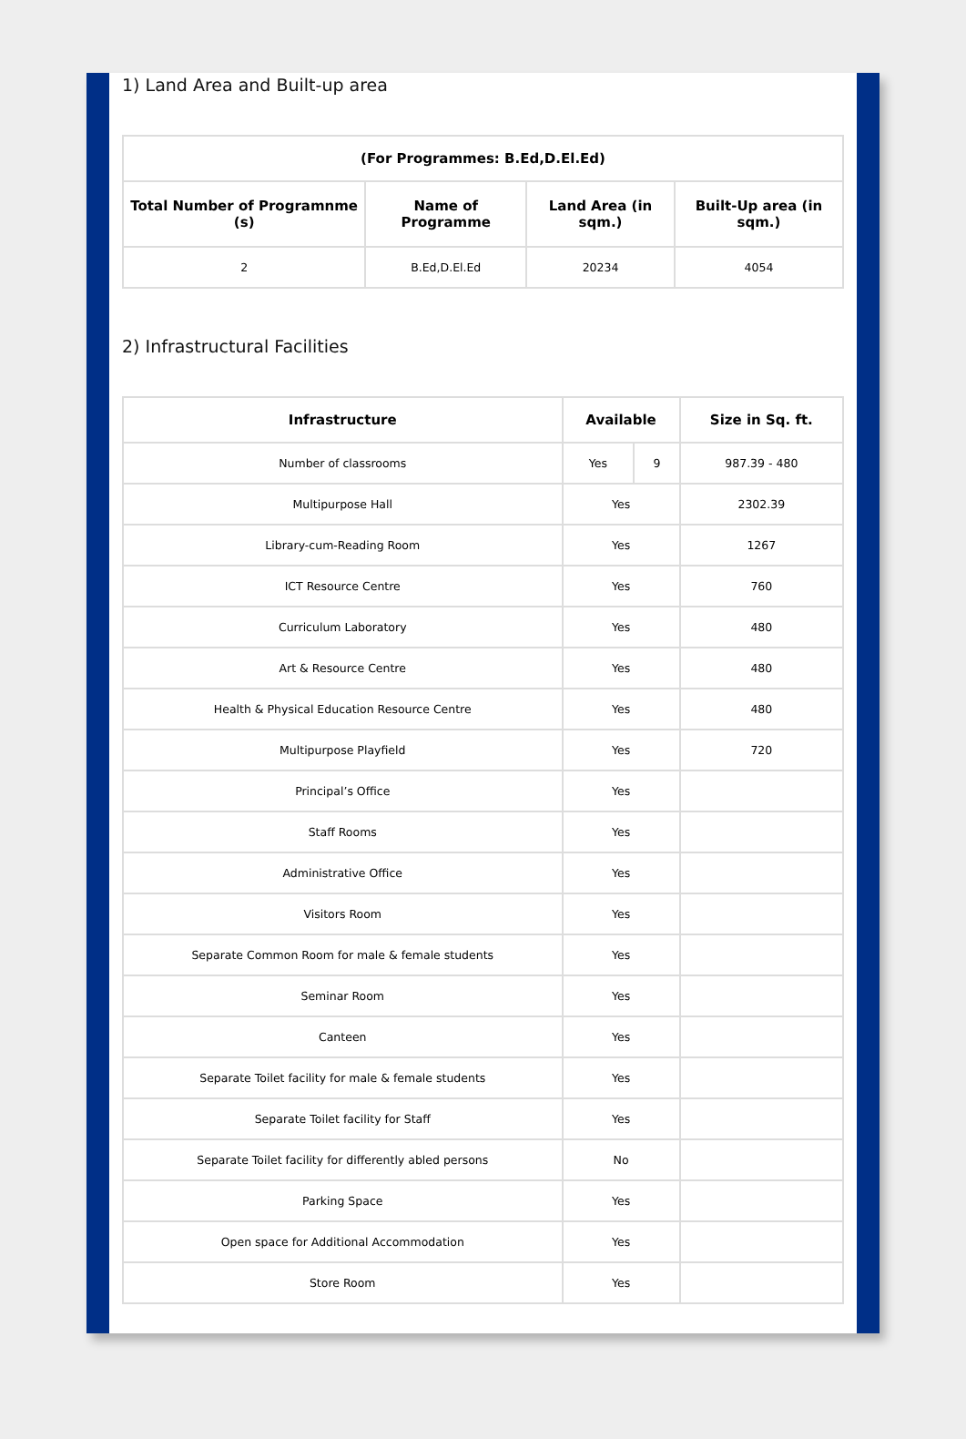1) Land Area and Built-up area
| (For Programmes: B.Ed,D.El.Ed) | | | |
| --- | --- | --- | --- |
| Total Number of Programnme (s) | Name of Programme | Land Area (in sqm.) | Built-Up area (in sqm.) |
| 2 | B.Ed,D.El.Ed | 20234 | 4054 |
2) Infrastructural Facilities
| Infrastructure | Available | | Size in Sq. ft. |
| --- | --- | --- | --- |
| Number of classrooms | Yes | 9 | 987.39 - 480 |
| Multipurpose Hall | Yes | | 2302.39 |
| Library-cum-Reading Room | Yes | | 1267 |
| ICT Resource Centre | Yes | | 760 |
| Curriculum Laboratory | Yes | | 480 |
| Art & Resource Centre | Yes | | 480 |
| Health & Physical Education Resource Centre | Yes | | 480 |
| Multipurpose Playfield | Yes | | 720 |
| Principal’s Office | Yes | | |
| Staff Rooms | Yes | | |
| Administrative Office | Yes | | |
| Visitors Room | Yes | | |
| Separate Common Room for male & female students | Yes | | |
| Seminar Room | Yes | | |
| Canteen | Yes | | |
| Separate Toilet facility for male & female students | Yes | | |
| Separate Toilet facility for Staff | Yes | | |
| Separate Toilet facility for differently abled persons | No | | |
| Parking Space | Yes | | |
| Open space for Additional Accommodation | Yes | | |
| Store Room | Yes | | |